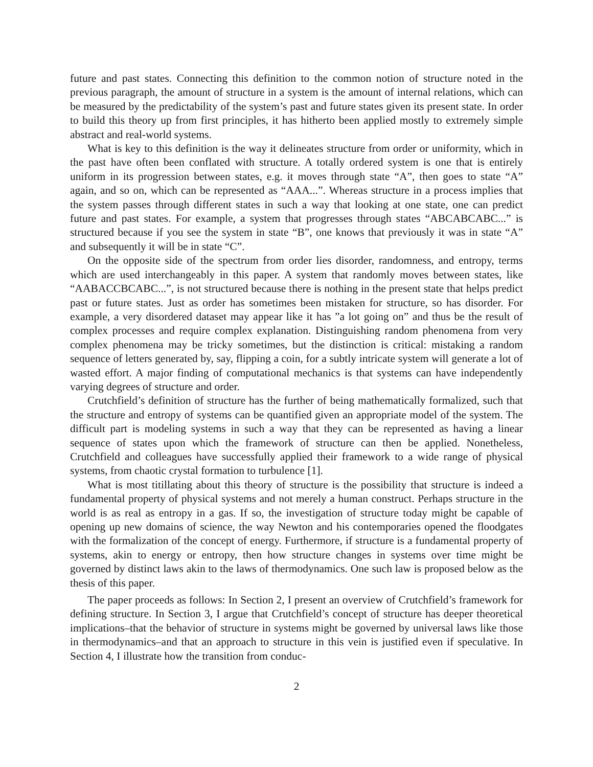future and past states. Connecting this definition to the common notion of structure noted in the previous paragraph, the amount of structure in a system is the amount of internal relations, which can be measured by the predictability of the system’s past and future states given its present state. In order to build this theory up from first principles, it has hitherto been applied mostly to extremely simple abstract and real-world systems.
What is key to this definition is the way it delineates structure from order or uniformity, which in the past have often been conflated with structure. A totally ordered system is one that is entirely uniform in its progression between states, e.g. it moves through state “A”, then goes to state “A” again, and so on, which can be represented as “AAA...”. Whereas structure in a process implies that the system passes through different states in such a way that looking at one state, one can predict future and past states. For example, a system that progresses through states “ABCABCABC...” is structured because if you see the system in state “B”, one knows that previously it was in state “A” and subsequently it will be in state “C”.
On the opposite side of the spectrum from order lies disorder, randomness, and entropy, terms which are used interchangeably in this paper. A system that randomly moves between states, like “AABACCBCABC...”, is not structured because there is nothing in the present state that helps predict past or future states. Just as order has sometimes been mistaken for structure, so has disorder. For example, a very disordered dataset may appear like it has ”a lot going on” and thus be the result of complex processes and require complex explanation. Distinguishing random phenomena from very complex phenomena may be tricky sometimes, but the distinction is critical: mistaking a random sequence of letters generated by, say, flipping a coin, for a subtly intricate system will generate a lot of wasted effort. A major finding of computational mechanics is that systems can have independently varying degrees of structure and order.
Crutchfield’s definition of structure has the further of being mathematically formalized, such that the structure and entropy of systems can be quantified given an appropriate model of the system. The difficult part is modeling systems in such a way that they can be represented as having a linear sequence of states upon which the framework of structure can then be applied. Nonetheless, Crutchfield and colleagues have successfully applied their framework to a wide range of physical systems, from chaotic crystal formation to turbulence [1].
What is most titillating about this theory of structure is the possibility that structure is indeed a fundamental property of physical systems and not merely a human construct. Perhaps structure in the world is as real as entropy in a gas. If so, the investigation of structure today might be capable of opening up new domains of science, the way Newton and his contemporaries opened the floodgates with the formalization of the concept of energy. Furthermore, if structure is a fundamental property of systems, akin to energy or entropy, then how structure changes in systems over time might be governed by distinct laws akin to the laws of thermodynamics. One such law is proposed below as the thesis of this paper.
The paper proceeds as follows: In Section 2, I present an overview of Crutchfield’s framework for defining structure. In Section 3, I argue that Crutchfield’s concept of structure has deeper theoretical implications–that the behavior of structure in systems might be governed by universal laws like those in thermodynamics–and that an approach to structure in this vein is justified even if speculative. In Section 4, I illustrate how the transition from conduc-
2